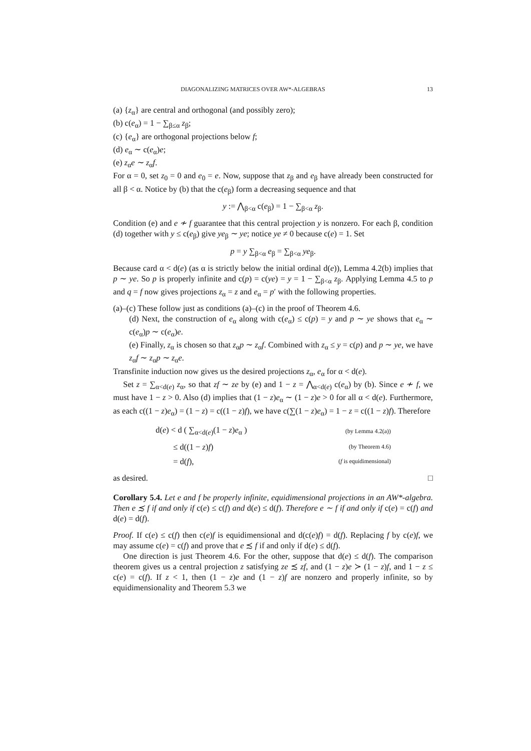DIAGONALIZING MATRICES OVER AW*-ALGEBRAS 13
(a) {z<sub>α</sub>} are central and orthogonal (and possibly zero);
(b) c(e<sub>α</sub>) = 1 − ∑<sub>β≤α</sub> z<sub>β</sub>;
(c) {e<sub>α</sub>} are orthogonal projections below f;
(d) e<sub>α</sub> ∼ c(e<sub>α</sub>)e;
(e) z<sub>α</sub>e ∼ z<sub>α</sub>f.
For α = 0, set z<sub>0</sub> = 0 and e<sub>0</sub> = e. Now, suppose that z<sub>β</sub> and e<sub>β</sub> have already been constructed for all β < α. Notice by (b) that the c(e<sub>β</sub>) form a decreasing sequence and that
y := ⋀<sub>β<α</sub> c(e<sub>β</sub>) = 1 − ∑<sub>β<α</sub> z<sub>β</sub>.
Condition (e) and e ≁ f guarantee that this central projection y is nonzero. For each β, condition (d) together with y ≤ c(e<sub>β</sub>) give ye<sub>β</sub> ∼ ye; notice ye ≠ 0 because c(e) = 1. Set
p = y ∑<sub>β<α</sub> e<sub>β</sub> = ∑<sub>β<α</sub> ye<sub>β</sub>.
Because card α < d(e) (as α is strictly below the initial ordinal d(e)), Lemma 4.2(b) implies that p ∼ ye. So p is properly infinite and c(p) = c(ye) = y = 1 − ∑<sub>β<α</sub> z<sub>β</sub>. Applying Lemma 4.5 to p and q = f now gives projections z<sub>α</sub> = z and e<sub>α</sub> = p′ with the following properties.
(a)–(c) These follow just as conditions (a)–(c) in the proof of Theorem 4.6.
(d) Next, the construction of e<sub>α</sub> along with c(e<sub>α</sub>) ≤ c(p) = y and p ∼ ye shows that e<sub>α</sub> ∼ c(e<sub>α</sub>)p ∼ c(e<sub>α</sub>)e.
(e) Finally, z<sub>α</sub> is chosen so that z<sub>α</sub>p ∼ z<sub>α</sub>f. Combined with z<sub>α</sub> ≤ y = c(p) and p ∼ ye, we have z<sub>α</sub>f ∼ z<sub>α</sub>p ∼ z<sub>α</sub>e.
Transfinite induction now gives us the desired projections z<sub>α</sub>, e<sub>α</sub> for α < d(e).
Set z = ∑<sub>α<d(e)</sub> z<sub>α</sub>, so that zf ∼ ze by (e) and 1 − z = ⋀<sub>α<d(e)</sub> c(e<sub>α</sub>) by (b). Since e ≁ f, we must have 1 − z > 0. Also (d) implies that (1 − z)e<sub>α</sub> ∼ (1 − z)e > 0 for all α < d(e). Furthermore, as each c((1 − z)e<sub>α</sub>) = (1 − z) = c((1 − z)f), we have c(∑(1 − z)e<sub>α</sub>) = 1 − z = c((1 − z)f). Therefore
| d( e ) < d ( ∑<sub>α<d(e)</sub>(1 − z ) e<sub>α</sub> ) | (by Lemma 4.2(a)) |
| ≤ d((1 − z ) f ) | (by Theorem 4.6) |
| = d( f ), | ( f is equidimensional) |
as desired. □
Corollary 5.4. Let e and f be properly infinite, equidimensional projections in an AW*-algebra. Then e ≾ f if and only if c(e) ≤ c(f) and d(e) ≤ d(f). Therefore e ∼ f if and only if c(e) = c(f) and d(e) = d(f).
Proof. If c(e) ≤ c(f) then c(e)f is equidimensional and d(c(e)f) = d(f). Replacing f by c(e)f, we may assume c(e) = c(f) and prove that e ≾ f if and only if d(e) ≤ d(f).
One direction is just Theorem 4.6. For the other, suppose that d(e) ≤ d(f). The comparison theorem gives us a central projection z satisfying ze ≾ zf, and (1 − z)e ≻ (1 − z)f, and 1 − z ≤ c(e) = c(f). If z < 1, then (1 − z)e and (1 − z)f are nonzero and properly infinite, so by equidimensionality and Theorem 5.3 we